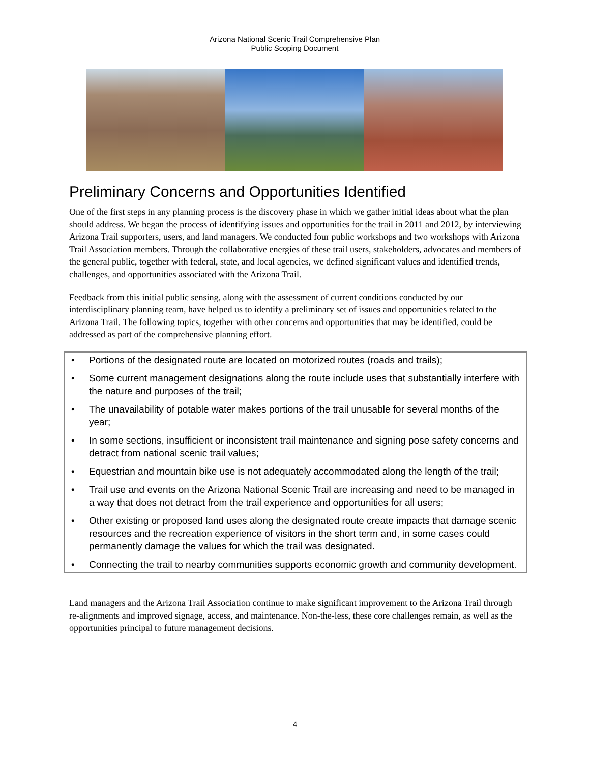Arizona National Scenic Trail Comprehensive Plan
Public Scoping Document
Preliminary Concerns and Opportunities Identified
One of the first steps in any planning process is the discovery phase in which we gather initial ideas about what the plan should address. We began the process of identifying issues and opportunities for the trail in 2011 and 2012, by interviewing Arizona Trail supporters, users, and land managers. We conducted four public workshops and two workshops with Arizona Trail Association members. Through the collaborative energies of these trail users, stakeholders, advocates and members of the general public, together with federal, state, and local agencies, we defined significant values and identified trends, challenges, and opportunities associated with the Arizona Trail.
Feedback from this initial public sensing, along with the assessment of current conditions conducted by our interdisciplinary planning team, have helped us to identify a preliminary set of issues and opportunities related to the Arizona Trail. The following topics, together with other concerns and opportunities that may be identified, could be addressed as part of the comprehensive planning effort.
• Portions of the designated route are located on motorized routes (roads and trails);
• Some current management designations along the route include uses that substantially interfere with the nature and purposes of the trail;
• The unavailability of potable water makes portions of the trail unusable for several months of the year;
• In some sections, insufficient or inconsistent trail maintenance and signing pose safety concerns and detract from national scenic trail values;
• Equestrian and mountain bike use is not adequately accommodated along the length of the trail;
• Trail use and events on the Arizona National Scenic Trail are increasing and need to be managed in a way that does not detract from the trail experience and opportunities for all users;
• Other existing or proposed land uses along the designated route create impacts that damage scenic resources and the recreation experience of visitors in the short term and, in some cases could permanently damage the values for which the trail was designated.
• Connecting the trail to nearby communities supports economic growth and community development.
Land managers and the Arizona Trail Association continue to make significant improvement to the Arizona Trail through re-alignments and improved signage, access, and maintenance. Non-the-less, these core challenges remain, as well as the opportunities principal to future management decisions.
4